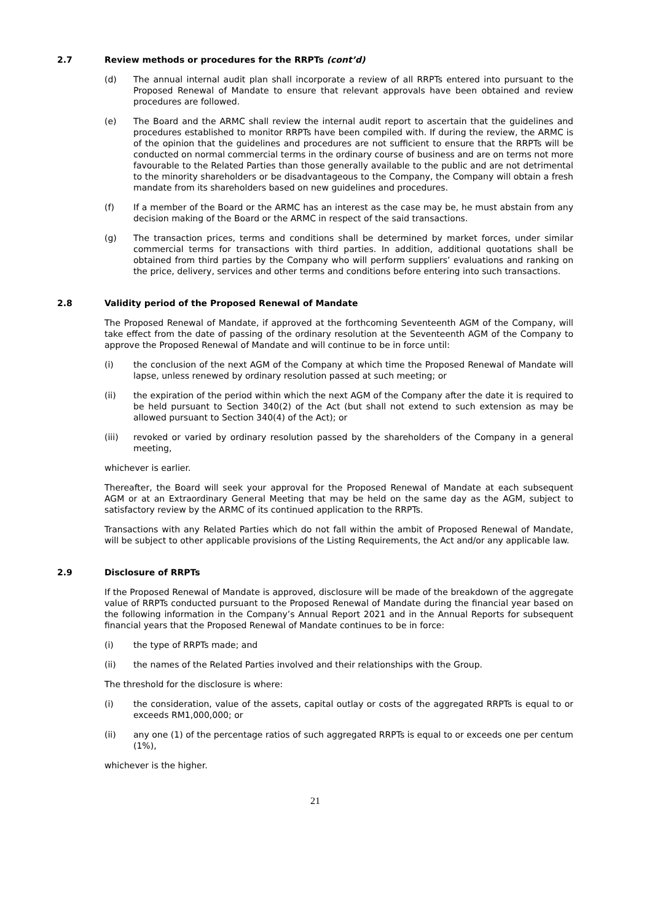2.7 Review methods or procedures for the RRPTs (cont’d)
(d) The annual internal audit plan shall incorporate a review of all RRPTs entered into pursuant to the Proposed Renewal of Mandate to ensure that relevant approvals have been obtained and review procedures are followed.
(e) The Board and the ARMC shall review the internal audit report to ascertain that the guidelines and procedures established to monitor RRPTs have been compiled with. If during the review, the ARMC is of the opinion that the guidelines and procedures are not sufficient to ensure that the RRPTs will be conducted on normal commercial terms in the ordinary course of business and are on terms not more favourable to the Related Parties than those generally available to the public and are not detrimental to the minority shareholders or be disadvantageous to the Company, the Company will obtain a fresh mandate from its shareholders based on new guidelines and procedures.
(f) If a member of the Board or the ARMC has an interest as the case may be, he must abstain from any decision making of the Board or the ARMC in respect of the said transactions.
(g) The transaction prices, terms and conditions shall be determined by market forces, under similar commercial terms for transactions with third parties. In addition, additional quotations shall be obtained from third parties by the Company who will perform suppliers’ evaluations and ranking on the price, delivery, services and other terms and conditions before entering into such transactions.
2.8 Validity period of the Proposed Renewal of Mandate
The Proposed Renewal of Mandate, if approved at the forthcoming Seventeenth AGM of the Company, will take effect from the date of passing of the ordinary resolution at the Seventeenth AGM of the Company to approve the Proposed Renewal of Mandate and will continue to be in force until:
(i) the conclusion of the next AGM of the Company at which time the Proposed Renewal of Mandate will lapse, unless renewed by ordinary resolution passed at such meeting; or
(ii) the expiration of the period within which the next AGM of the Company after the date it is required to be held pursuant to Section 340(2) of the Act (but shall not extend to such extension as may be allowed pursuant to Section 340(4) of the Act); or
(iii) revoked or varied by ordinary resolution passed by the shareholders of the Company in a general meeting,
whichever is earlier.
Thereafter, the Board will seek your approval for the Proposed Renewal of Mandate at each subsequent AGM or at an Extraordinary General Meeting that may be held on the same day as the AGM, subject to satisfactory review by the ARMC of its continued application to the RRPTs.
Transactions with any Related Parties which do not fall within the ambit of Proposed Renewal of Mandate, will be subject to other applicable provisions of the Listing Requirements, the Act and/or any applicable law.
2.9 Disclosure of RRPTs
If the Proposed Renewal of Mandate is approved, disclosure will be made of the breakdown of the aggregate value of RRPTs conducted pursuant to the Proposed Renewal of Mandate during the financial year based on the following information in the Company’s Annual Report 2021 and in the Annual Reports for subsequent financial years that the Proposed Renewal of Mandate continues to be in force:
(i) the type of RRPTs made; and
(ii) the names of the Related Parties involved and their relationships with the Group.
The threshold for the disclosure is where:
(i) the consideration, value of the assets, capital outlay or costs of the aggregated RRPTs is equal to or exceeds RM1,000,000; or
(ii) any one (1) of the percentage ratios of such aggregated RRPTs is equal to or exceeds one per centum (1%),
whichever is the higher.
21